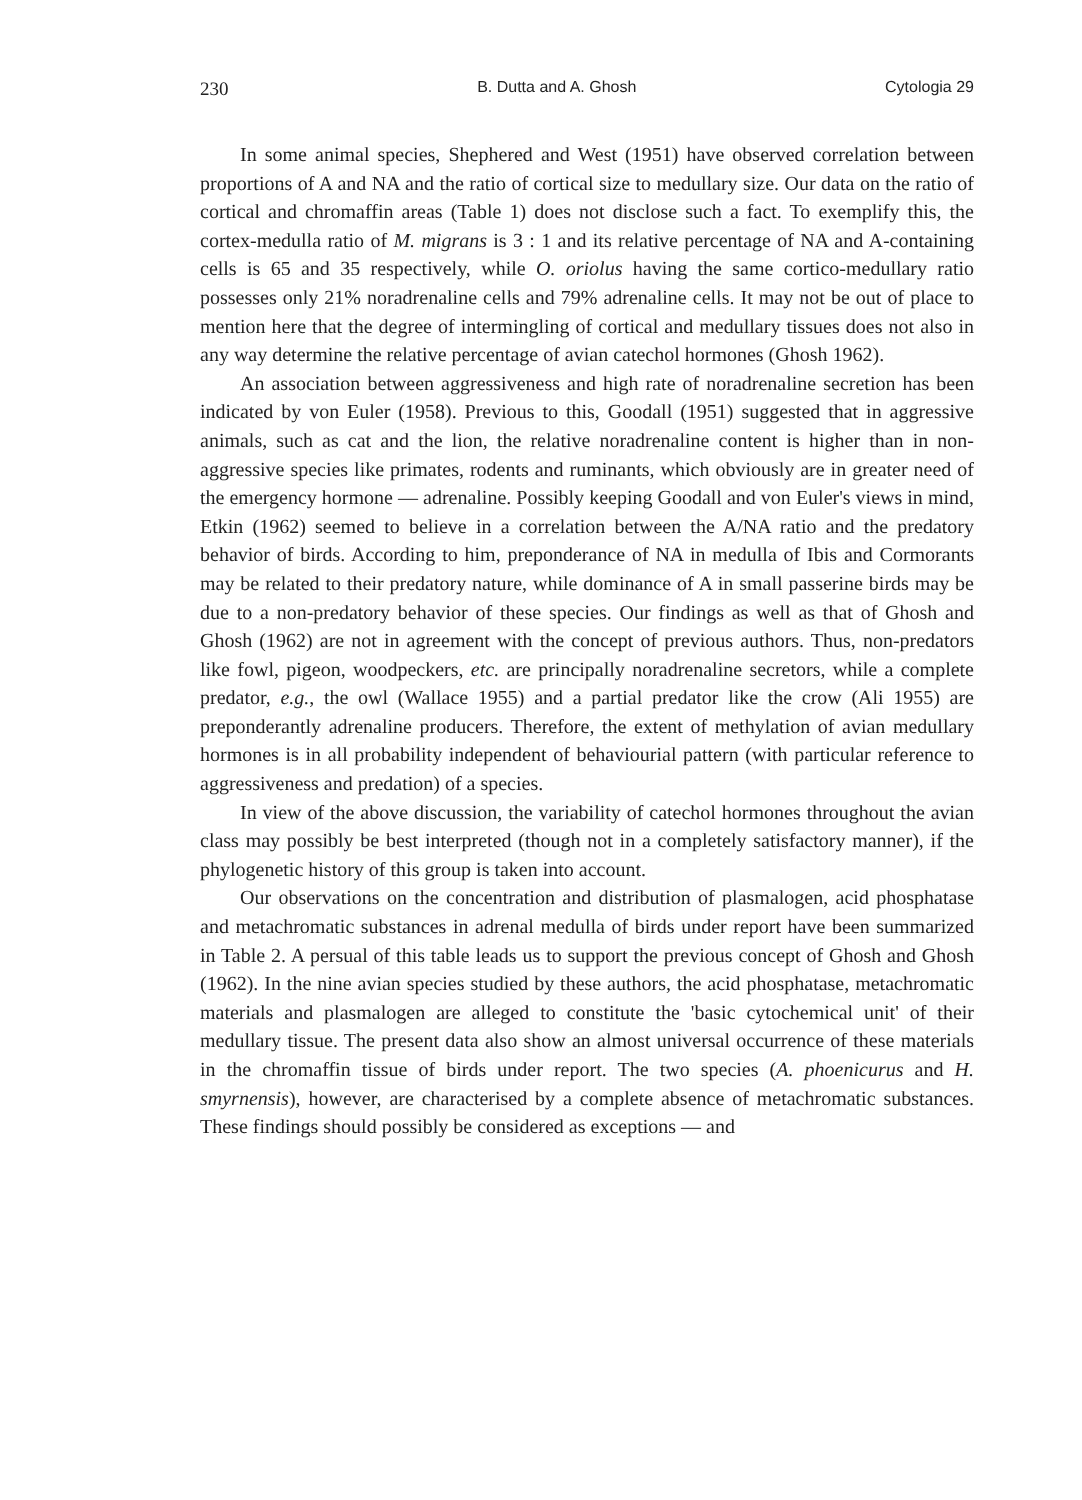230 B. Dutta and A. Ghosh Cytologia 29
In some animal species, Shephered and West (1951) have observed correlation between proportions of A and NA and the ratio of cortical size to medullary size. Our data on the ratio of cortical and chromaffin areas (Table 1) does not disclose such a fact. To exemplify this, the cortex-medulla ratio of M. migrans is 3 : 1 and its relative percentage of NA and A-containing cells is 65 and 35 respectively, while O. oriolus having the same cortico-medullary ratio possesses only 21% noradrenaline cells and 79% adrenaline cells. It may not be out of place to mention here that the degree of intermingling of cortical and medullary tissues does not also in any way determine the relative percentage of avian catechol hormones (Ghosh 1962).
An association between aggressiveness and high rate of noradrenaline secretion has been indicated by von Euler (1958). Previous to this, Goodall (1951) suggested that in aggressive animals, such as cat and the lion, the relative noradrenaline content is higher than in non-aggressive species like primates, rodents and ruminants, which obviously are in greater need of the emergency hormone — adrenaline. Possibly keeping Goodall and von Euler's views in mind, Etkin (1962) seemed to believe in a correlation between the A/NA ratio and the predatory behavior of birds. According to him, preponderance of NA in medulla of Ibis and Cormorants may be related to their predatory nature, while dominance of A in small passerine birds may be due to a non-predatory behavior of these species. Our findings as well as that of Ghosh and Ghosh (1962) are not in agreement with the concept of previous authors. Thus, non-predators like fowl, pigeon, woodpeckers, etc. are principally noradrenaline secretors, while a complete predator, e.g., the owl (Wallace 1955) and a partial predator like the crow (Ali 1955) are preponderantly adrenaline producers. Therefore, the extent of methylation of avian medullary hormones is in all probability independent of behaviourial pattern (with particular reference to aggressiveness and predation) of a species.
In view of the above discussion, the variability of catechol hormones throughout the avian class may possibly be best interpreted (though not in a completely satisfactory manner), if the phylogenetic history of this group is taken into account.
Our observations on the concentration and distribution of plasmalogen, acid phosphatase and metachromatic substances in adrenal medulla of birds under report have been summarized in Table 2. A persual of this table leads us to support the previous concept of Ghosh and Ghosh (1962). In the nine avian species studied by these authors, the acid phosphatase, metachromatic materials and plasmalogen are alleged to constitute the 'basic cytochemical unit' of their medullary tissue. The present data also show an almost universal occurrence of these materials in the chromaffin tissue of birds under report. The two species (A. phoenicurus and H. smyrnensis), however, are characterised by a complete absence of metachromatic substances. These findings should possibly be considered as exceptions — and